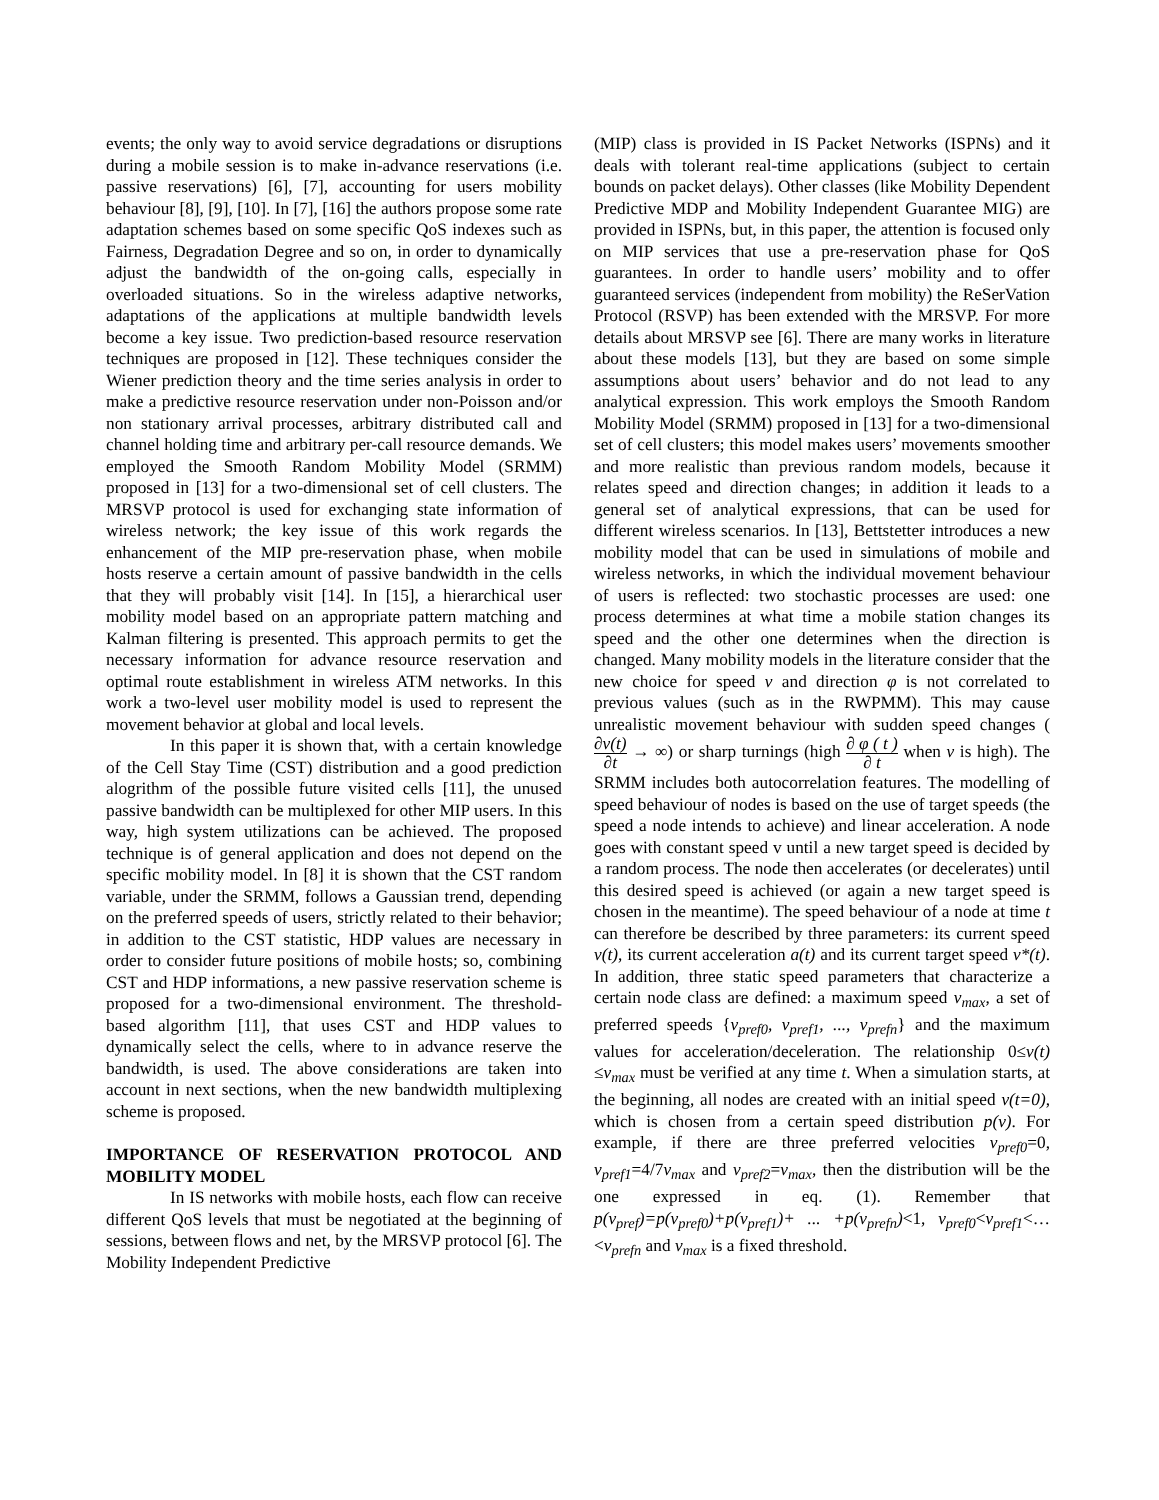events; the only way to avoid service degradations or disruptions during a mobile session is to make in-advance reservations (i.e. passive reservations) [6], [7], accounting for users mobility behaviour [8], [9], [10]. In [7], [16] the authors propose some rate adaptation schemes based on some specific QoS indexes such as Fairness, Degradation Degree and so on, in order to dynamically adjust the bandwidth of the on-going calls, especially in overloaded situations. So in the wireless adaptive networks, adaptations of the applications at multiple bandwidth levels become a key issue. Two prediction-based resource reservation techniques are proposed in [12]. These techniques consider the Wiener prediction theory and the time series analysis in order to make a predictive resource reservation under non-Poisson and/or non stationary arrival processes, arbitrary distributed call and channel holding time and arbitrary per-call resource demands. We employed the Smooth Random Mobility Model (SRMM) proposed in [13] for a two-dimensional set of cell clusters. The MRSVP protocol is used for exchanging state information of wireless network; the key issue of this work regards the enhancement of the MIP pre-reservation phase, when mobile hosts reserve a certain amount of passive bandwidth in the cells that they will probably visit [14]. In [15], a hierarchical user mobility model based on an appropriate pattern matching and Kalman filtering is presented. This approach permits to get the necessary information for advance resource reservation and optimal route establishment in wireless ATM networks. In this work a two-level user mobility model is used to represent the movement behavior at global and local levels.
In this paper it is shown that, with a certain knowledge of the Cell Stay Time (CST) distribution and a good prediction alogrithm of the possible future visited cells [11], the unused passive bandwidth can be multiplexed for other MIP users. In this way, high system utilizations can be achieved. The proposed technique is of general application and does not depend on the specific mobility model. In [8] it is shown that the CST random variable, under the SRMM, follows a Gaussian trend, depending on the preferred speeds of users, strictly related to their behavior; in addition to the CST statistic, HDP values are necessary in order to consider future positions of mobile hosts; so, combining CST and HDP informations, a new passive reservation scheme is proposed for a two-dimensional environment. The threshold-based algorithm [11], that uses CST and HDP values to dynamically select the cells, where to in advance reserve the bandwidth, is used. The above considerations are taken into account in next sections, when the new bandwidth multiplexing scheme is proposed.
IMPORTANCE OF RESERVATION PROTOCOL AND MOBILITY MODEL
In IS networks with mobile hosts, each flow can receive different QoS levels that must be negotiated at the beginning of sessions, between flows and net, by the MRSVP protocol [6]. The Mobility Independent Predictive
(MIP) class is provided in IS Packet Networks (ISPNs) and it deals with tolerant real-time applications (subject to certain bounds on packet delays). Other classes (like Mobility Dependent Predictive MDP and Mobility Independent Guarantee MIG) are provided in ISPNs, but, in this paper, the attention is focused only on MIP services that use a pre-reservation phase for QoS guarantees. In order to handle users’ mobility and to offer guaranteed services (independent from mobility) the ReSerVation Protocol (RSVP) has been extended with the MRSVP. For more details about MRSVP see [6]. There are many works in literature about these models [13], but they are based on some simple assumptions about users’ behavior and do not lead to any analytical expression. This work employs the Smooth Random Mobility Model (SRMM) proposed in [13] for a two-dimensional set of cell clusters; this model makes users’ movements smoother and more realistic than previous random models, because it relates speed and direction changes; in addition it leads to a general set of analytical expressions, that can be used for different wireless scenarios. In [13], Bettstetter introduces a new mobility model that can be used in simulations of mobile and wireless networks, in which the individual movement behaviour of users is reflected: two stochastic processes are used: one process determines at what time a mobile station changes its speed and the other one determines when the direction is changed. Many mobility models in the literature consider that the new choice for speed v and direction φ is not correlated to previous values (such as in the RWPMM). This may cause unrealistic movement behaviour with sudden speed changes (∂v(t) ∂t → ∞) or sharp turnings (high ∂ φ ( t ) ∂ t when v is high). The SRMM includes both autocorrelation features. The modelling of speed behaviour of nodes is based on the use of target speeds (the speed a node intends to achieve) and linear acceleration. A node goes with constant speed v until a new target speed is decided by a random process. The node then accelerates (or decelerates) until this desired speed is achieved (or again a new target speed is chosen in the meantime). The speed behaviour of a node at time t can therefore be described by three parameters: its current speed v(t), its current acceleration a(t) and its current target speed v*(t). In addition, three static speed parameters that characterize a certain node class are defined: a maximum speed v<sub>max</sub>, a set of preferred speeds {v<sub>pref0</sub>, v<sub>pref1</sub>, ..., v<sub>prefn</sub>} and the maximum values for acceleration/deceleration. The relationship 0≤v(t) ≤v<sub>max</sub> must be verified at any time t. When a simulation starts, at the beginning, all nodes are created with an initial speed v(t=0), which is chosen from a certain speed distribution p(v). For example, if there are three preferred velocities v<sub>pref0</sub>=0, v<sub>pref1</sub>=4/7v<sub>max</sub> and v<sub>pref2</sub>=v<sub>max</sub>, then the distribution will be the one expressed in eq. (1). Remember that p(v<sub>pref</sub>)=p(v<sub>pref0</sub>)+p(v<sub>pref1</sub>)+ ... +p(v<sub>prefn</sub>)<1, v<sub>pref0</sub><v<sub>pref1</sub><…<v<sub>prefn</sub> and v<sub>max</sub> is a fixed threshold.